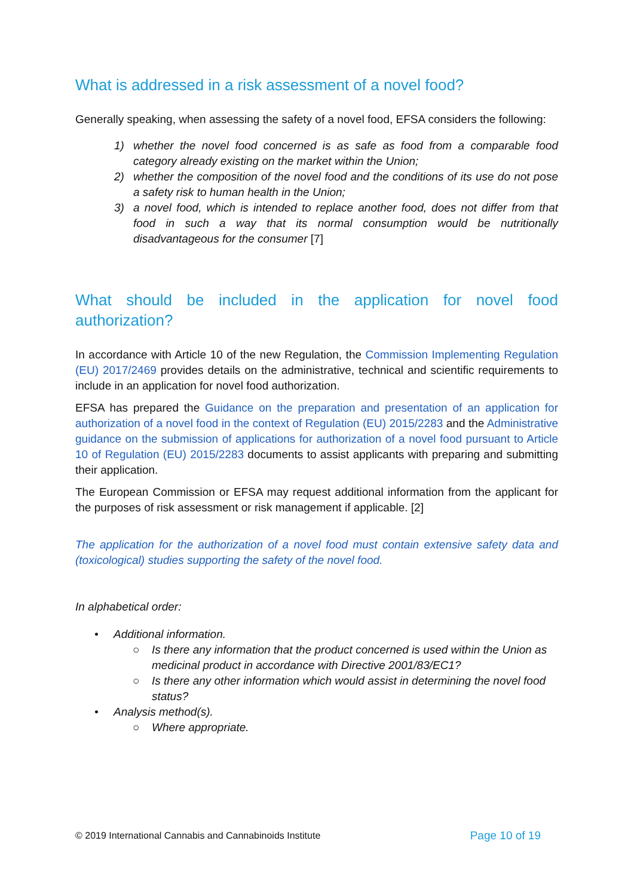What is addressed in a risk assessment of a novel food?
Generally speaking, when assessing the safety of a novel food, EFSA considers the following:
1) whether the novel food concerned is as safe as food from a comparable food category already existing on the market within the Union;
2) whether the composition of the novel food and the conditions of its use do not pose a safety risk to human health in the Union;
3) a novel food, which is intended to replace another food, does not differ from that food in such a way that its normal consumption would be nutritionally disadvantageous for the consumer [7]
What should be included in the application for novel food authorization?
In accordance with Article 10 of the new Regulation, the Commission Implementing Regulation (EU) 2017/2469 provides details on the administrative, technical and scientific requirements to include in an application for novel food authorization.
EFSA has prepared the Guidance on the preparation and presentation of an application for authorization of a novel food in the context of Regulation (EU) 2015/2283 and the Administrative guidance on the submission of applications for authorization of a novel food pursuant to Article 10 of Regulation (EU) 2015/2283 documents to assist applicants with preparing and submitting their application.
The European Commission or EFSA may request additional information from the applicant for the purposes of risk assessment or risk management if applicable. [2]
The application for the authorization of a novel food must contain extensive safety data and (toxicological) studies supporting the safety of the novel food.
In alphabetical order:
• Additional information.
○ Is there any information that the product concerned is used within the Union as medicinal product in accordance with Directive 2001/83/EC1?
○ Is there any other information which would assist in determining the novel food status?
• Analysis method(s).
○ Where appropriate.
© 2019 International Cannabis and Cannabinoids Institute Page 10 of 19